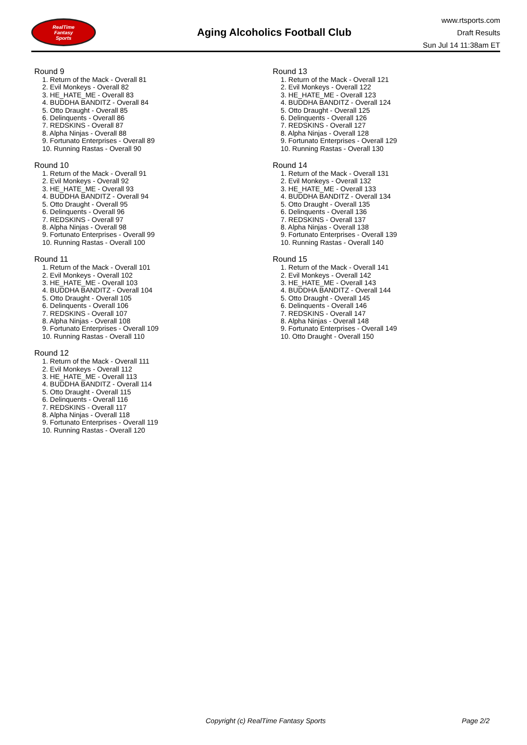RealTime
Fantasy
Sports
Aging Alcoholics Football Club
www.rtsports.com
Draft Results
Sun Jul 14 11:38am ET
Round 9
1. Return of the Mack - Overall 81
2. Evil Monkeys - Overall 82
3. HE_HATE_ME - Overall 83
4. BUDDHA BANDITZ - Overall 84
5. Otto Draught - Overall 85
6. Delinquents - Overall 86
7. REDSKINS - Overall 87
8. Alpha Ninjas - Overall 88
9. Fortunato Enterprises - Overall 89
10. Running Rastas - Overall 90
Round 10
1. Return of the Mack - Overall 91
2. Evil Monkeys - Overall 92
3. HE_HATE_ME - Overall 93
4. BUDDHA BANDITZ - Overall 94
5. Otto Draught - Overall 95
6. Delinquents - Overall 96
7. REDSKINS - Overall 97
8. Alpha Ninjas - Overall 98
9. Fortunato Enterprises - Overall 99
10. Running Rastas - Overall 100
Round 11
1. Return of the Mack - Overall 101
2. Evil Monkeys - Overall 102
3. HE_HATE_ME - Overall 103
4. BUDDHA BANDITZ - Overall 104
5. Otto Draught - Overall 105
6. Delinquents - Overall 106
7. REDSKINS - Overall 107
8. Alpha Ninjas - Overall 108
9. Fortunato Enterprises - Overall 109
10. Running Rastas - Overall 110
Round 12
1. Return of the Mack - Overall 111
2. Evil Monkeys - Overall 112
3. HE_HATE_ME - Overall 113
4. BUDDHA BANDITZ - Overall 114
5. Otto Draught - Overall 115
6. Delinquents - Overall 116
7. REDSKINS - Overall 117
8. Alpha Ninjas - Overall 118
9. Fortunato Enterprises - Overall 119
10. Running Rastas - Overall 120
Round 13
1. Return of the Mack - Overall 121
2. Evil Monkeys - Overall 122
3. HE_HATE_ME - Overall 123
4. BUDDHA BANDITZ - Overall 124
5. Otto Draught - Overall 125
6. Delinquents - Overall 126
7. REDSKINS - Overall 127
8. Alpha Ninjas - Overall 128
9. Fortunato Enterprises - Overall 129
10. Running Rastas - Overall 130
Round 14
1. Return of the Mack - Overall 131
2. Evil Monkeys - Overall 132
3. HE_HATE_ME - Overall 133
4. BUDDHA BANDITZ - Overall 134
5. Otto Draught - Overall 135
6. Delinquents - Overall 136
7. REDSKINS - Overall 137
8. Alpha Ninjas - Overall 138
9. Fortunato Enterprises - Overall 139
10. Running Rastas - Overall 140
Round 15
1. Return of the Mack - Overall 141
2. Evil Monkeys - Overall 142
3. HE_HATE_ME - Overall 143
4. BUDDHA BANDITZ - Overall 144
5. Otto Draught - Overall 145
6. Delinquents - Overall 146
7. REDSKINS - Overall 147
8. Alpha Ninjas - Overall 148
9. Fortunato Enterprises - Overall 149
10. Otto Draught - Overall 150
Copyright (c) RealTime Fantasy Sports Page 2/2